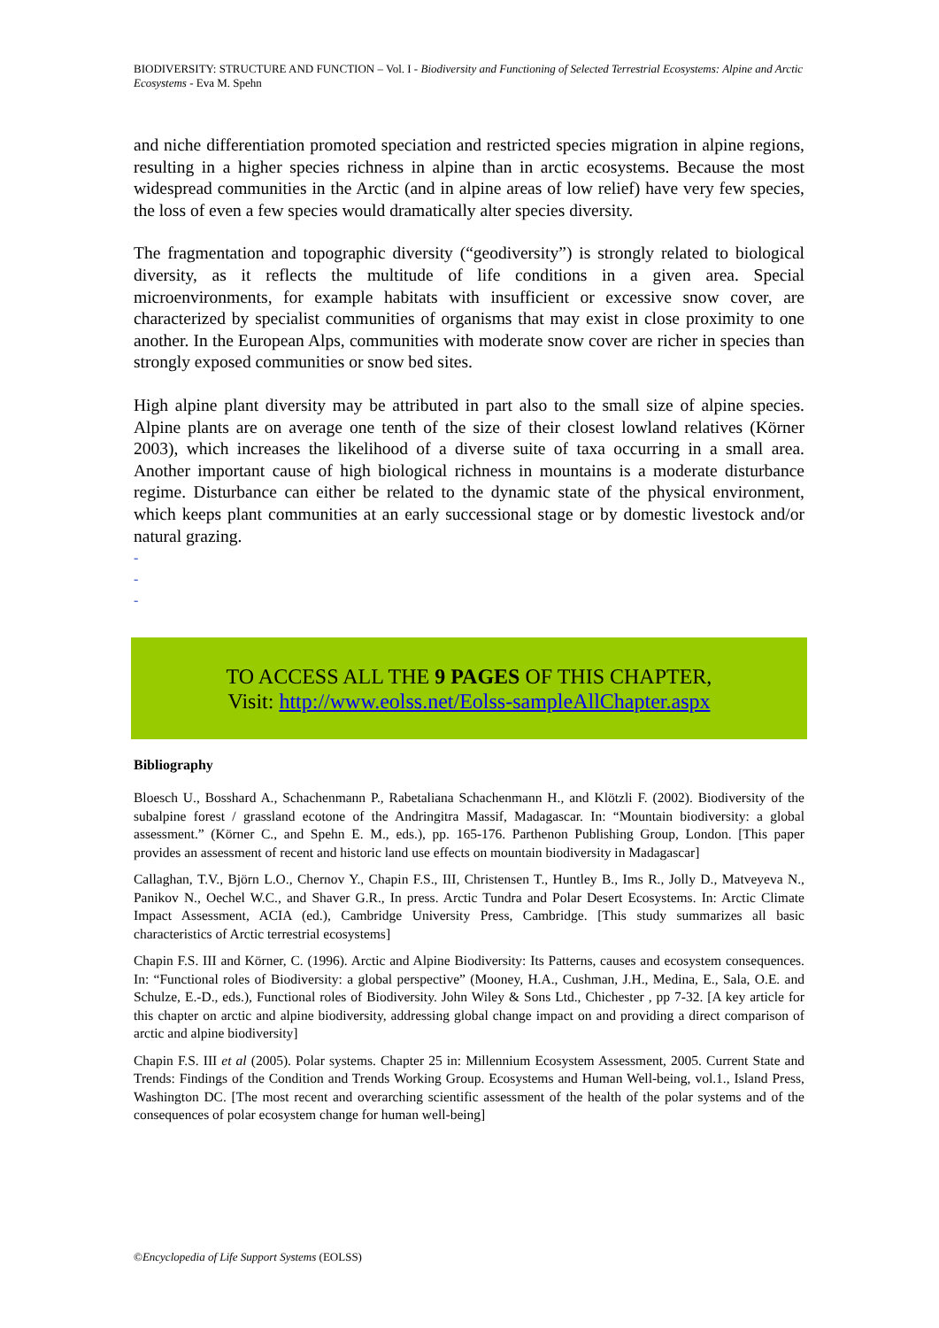BIODIVERSITY: STRUCTURE AND FUNCTION – Vol. I - Biodiversity and Functioning of Selected Terrestrial Ecosystems: Alpine and Arctic Ecosystems - Eva M. Spehn
and niche differentiation promoted speciation and restricted species migration in alpine regions, resulting in a higher species richness in alpine than in arctic ecosystems. Because the most widespread communities in the Arctic (and in alpine areas of low relief) have very few species, the loss of even a few species would dramatically alter species diversity.
The fragmentation and topographic diversity (“geodiversity”) is strongly related to biological diversity, as it reflects the multitude of life conditions in a given area. Special microenvironments, for example habitats with insufficient or excessive snow cover, are characterized by specialist communities of organisms that may exist in close proximity to one another. In the European Alps, communities with moderate snow cover are richer in species than strongly exposed communities or snow bed sites.
High alpine plant diversity may be attributed in part also to the small size of alpine species. Alpine plants are on average one tenth of the size of their closest lowland relatives (Körner 2003), which increases the likelihood of a diverse suite of taxa occurring in a small area. Another important cause of high biological richness in mountains is a moderate disturbance regime. Disturbance can either be related to the dynamic state of the physical environment, which keeps plant communities at an early successional stage or by domestic livestock and/or natural grazing.
-
-
-
TO ACCESS ALL THE 9 PAGES OF THIS CHAPTER,
Visit: http://www.eolss.net/Eolss-sampleAllChapter.aspx
Bibliography
Bloesch U., Bosshard A., Schachenmann P., Rabetaliana Schachenmann H., and Klötzli F. (2002). Biodiversity of the subalpine forest / grassland ecotone of the Andringitra Massif, Madagascar. In: “Mountain biodiversity: a global assessment.” (Körner C., and Spehn E. M., eds.), pp. 165-176. Parthenon Publishing Group, London. [This paper provides an assessment of recent and historic land use effects on mountain biodiversity in Madagascar]
Callaghan, T.V., Björn L.O., Chernov Y., Chapin F.S., III, Christensen T., Huntley B., Ims R., Jolly D., Matveyeva N., Panikov N., Oechel W.C., and Shaver G.R., In press. Arctic Tundra and Polar Desert Ecosystems. In: Arctic Climate Impact Assessment, ACIA (ed.), Cambridge University Press, Cambridge. [This study summarizes all basic characteristics of Arctic terrestrial ecosystems]
Chapin F.S. III and Körner, C. (1996). Arctic and Alpine Biodiversity: Its Patterns, causes and ecosystem consequences. In: “Functional roles of Biodiversity: a global perspective” (Mooney, H.A., Cushman, J.H., Medina, E., Sala, O.E. and Schulze, E.-D., eds.), Functional roles of Biodiversity. John Wiley & Sons Ltd., Chichester , pp 7-32. [A key article for this chapter on arctic and alpine biodiversity, addressing global change impact on and providing a direct comparison of arctic and alpine biodiversity]
Chapin F.S. III et al (2005). Polar systems. Chapter 25 in: Millennium Ecosystem Assessment, 2005. Current State and Trends: Findings of the Condition and Trends Working Group. Ecosystems and Human Well-being, vol.1., Island Press, Washington DC. [The most recent and overarching scientific assessment of the health of the polar systems and of the consequences of polar ecosystem change for human well-being]
©Encyclopedia of Life Support Systems (EOLSS)